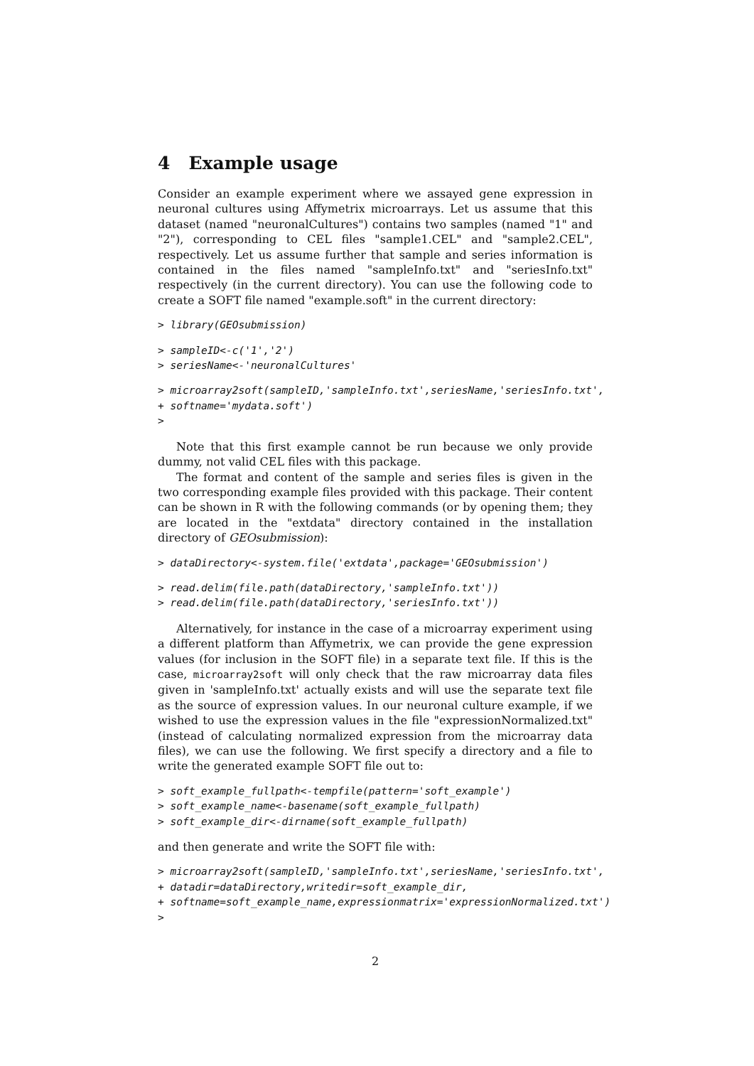4 Example usage
Consider an example experiment where we assayed gene expression in neuronal cultures using Affymetrix microarrays. Let us assume that this dataset (named "neuronalCultures") contains two samples (named "1" and "2"), corresponding to CEL files "sample1.CEL" and "sample2.CEL", respectively. Let us assume further that sample and series information is contained in the files named "sampleInfo.txt" and "seriesInfo.txt" respectively (in the current directory). You can use the following code to create a SOFT file named "example.soft" in the current directory:
> library(GEOsubmission)
> sampleID<-c('1','2')
> seriesName<-'neuronalCultures'
> microarray2soft(sampleID,'sampleInfo.txt',seriesName,'seriesInfo.txt',
+ softname='mydata.soft')
>
Note that this first example cannot be run because we only provide dummy, not valid CEL files with this package.
The format and content of the sample and series files is given in the two corresponding example files provided with this package. Their content can be shown in R with the following commands (or by opening them; they are located in the "extdata" directory contained in the installation directory of GEOsubmission):
> dataDirectory<-system.file('extdata',package='GEOsubmission')
> read.delim(file.path(dataDirectory,'sampleInfo.txt'))
> read.delim(file.path(dataDirectory,'seriesInfo.txt'))
Alternatively, for instance in the case of a microarray experiment using a different platform than Affymetrix, we can provide the gene expression values (for inclusion in the SOFT file) in a separate text file. If this is the case, microarray2soft will only check that the raw microarray data files given in 'sampleInfo.txt' actually exists and will use the separate text file as the source of expression values. In our neuronal culture example, if we wished to use the expression values in the file "expressionNormalized.txt" (instead of calculating normalized expression from the microarray data files), we can use the following. We first specify a directory and a file to write the generated example SOFT file out to:
> soft_example_fullpath<-tempfile(pattern='soft_example')
> soft_example_name<-basename(soft_example_fullpath)
> soft_example_dir<-dirname(soft_example_fullpath)
and then generate and write the SOFT file with:
> microarray2soft(sampleID,'sampleInfo.txt',seriesName,'seriesInfo.txt',
+ datadir=dataDirectory,writedir=soft_example_dir,
+ softname=soft_example_name,expressionmatrix='expressionNormalized.txt')
>
2